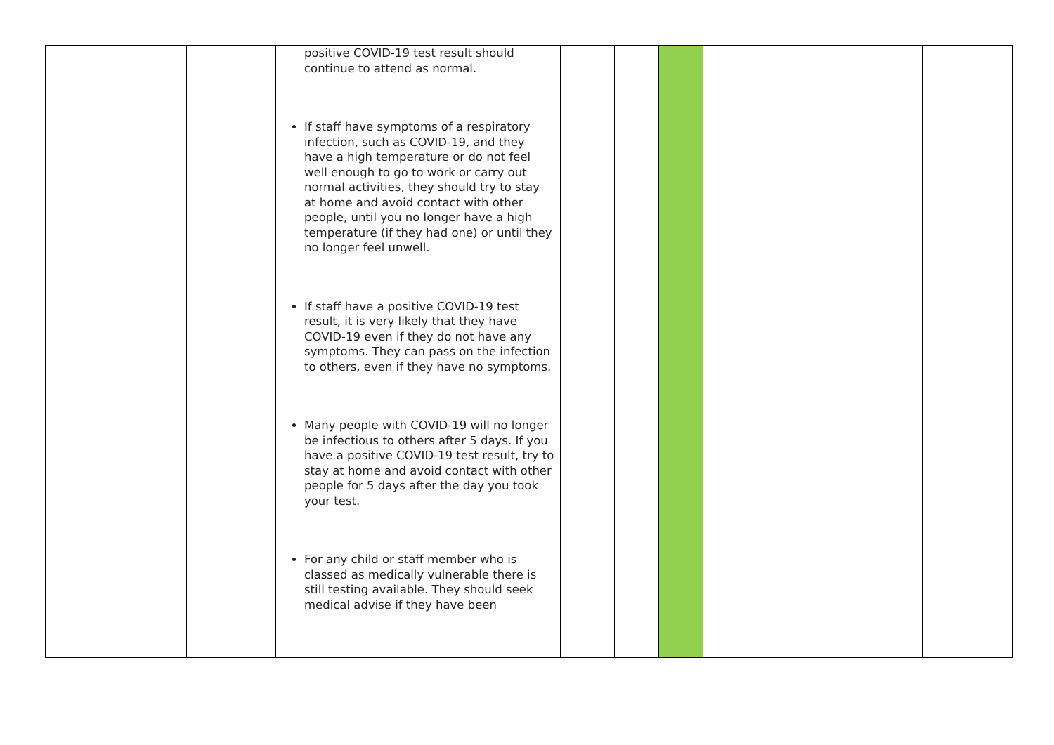| | | positive COVID-19 test result should continue to attend as normal. If staff have symptoms of a respiratory infection, such as COVID-19, and they have a high temperature or do not feel well enough to go to work or carry out normal activities, they should try to stay at home and avoid contact with other people, until you no longer have a high temperature (if they had one) or until they no longer feel unwell. If staff have a positive COVID-19 test result, it is very likely that they have COVID-19 even if they do not have any symptoms. They can pass on the infection to others, even if they have no symptoms. Many people with COVID-19 will no longer be infectious to others after 5 days. If you have a positive COVID-19 test result, try to stay at home and avoid contact with other people for 5 days after the day you took your test. For any child or staff member who is classed as medically vulnerable there is still testing available. They should seek medical advise if they have been | | | | | | | |